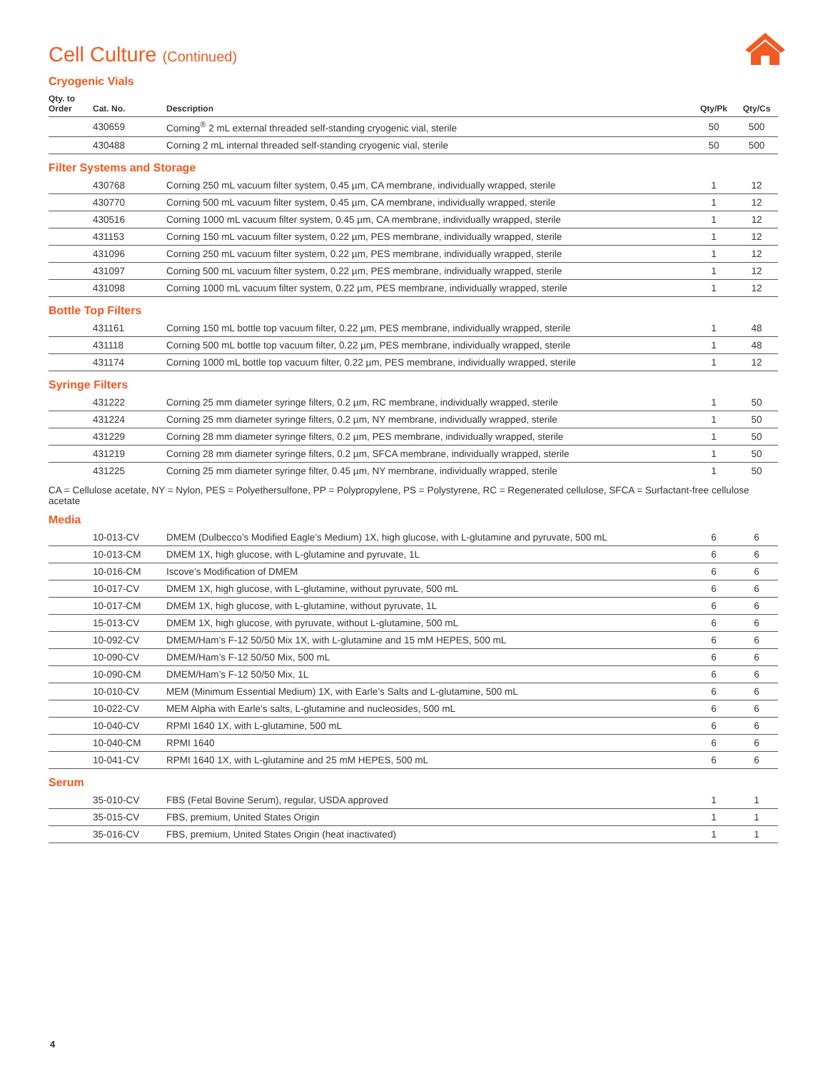Cell Culture (Continued)
Cryogenic Vials
| Qty. to Order | Cat. No. | Description | Qty/Pk | Qty/Cs |
| --- | --- | --- | --- | --- |
| | 430659 | Corning<sup>®</sup> 2 mL external threaded self-standing cryogenic vial, sterile | 50 | 500 |
| | 430488 | Corning 2 mL internal threaded self-standing cryogenic vial, sterile | 50 | 500 |
Filter Systems and Storage
| | 430768 | Corning 250 mL vacuum filter system, 0.45 µm, CA membrane, individually wrapped, sterile | 1 | 12 |
| | 430770 | Corning 500 mL vacuum filter system, 0.45 µm, CA membrane, individually wrapped, sterile | 1 | 12 |
| | 430516 | Corning 1000 mL vacuum filter system, 0.45 µm, CA membrane, individually wrapped, sterile | 1 | 12 |
| | 431153 | Corning 150 mL vacuum filter system, 0.22 µm, PES membrane, individually wrapped, sterile | 1 | 12 |
| | 431096 | Corning 250 mL vacuum filter system, 0.22 µm, PES membrane, individually wrapped, sterile | 1 | 12 |
| | 431097 | Corning 500 mL vacuum filter system, 0.22 µm, PES membrane, individually wrapped, sterile | 1 | 12 |
| | 431098 | Corning 1000 mL vacuum filter system, 0.22 µm, PES membrane, individually wrapped, sterile | 1 | 12 |
Bottle Top Filters
| | 431161 | Corning 150 mL bottle top vacuum filter, 0.22 µm, PES membrane, individually wrapped, sterile | 1 | 48 |
| | 431118 | Corning 500 mL bottle top vacuum filter, 0.22 µm, PES membrane, individually wrapped, sterile | 1 | 48 |
| | 431174 | Corning 1000 mL bottle top vacuum filter, 0.22 µm, PES membrane, individually wrapped, sterile | 1 | 12 |
Syringe Filters
| | 431222 | Corning 25 mm diameter syringe filters, 0.2 µm, RC membrane, individually wrapped, sterile | 1 | 50 |
| | 431224 | Corning 25 mm diameter syringe filters, 0.2 µm, NY membrane, individually wrapped, sterile | 1 | 50 |
| | 431229 | Corning 28 mm diameter syringe filters, 0.2 µm, PES membrane, individually wrapped, sterile | 1 | 50 |
| | 431219 | Corning 28 mm diameter syringe filters, 0.2 µm, SFCA membrane, individually wrapped, sterile | 1 | 50 |
| | 431225 | Corning 25 mm diameter syringe filter, 0.45 µm, NY membrane, individually wrapped, sterile | 1 | 50 |
CA = Cellulose acetate, NY = Nylon, PES = Polyethersulfone, PP = Polypropylene, PS = Polystyrene, RC = Regenerated cellulose, SFCA = Surfactant-free cellulose acetate
Media
| | 10-013-CV | DMEM (Dulbecco’s Modified Eagle’s Medium) 1X, high glucose, with L-glutamine and pyruvate, 500 mL | 6 | 6 |
| | 10-013-CM | DMEM 1X, high glucose, with L-glutamine and pyruvate, 1L | 6 | 6 |
| | 10-016-CM | Iscove’s Modification of DMEM | 6 | 6 |
| | 10-017-CV | DMEM 1X, high glucose, with L-glutamine, without pyruvate, 500 mL | 6 | 6 |
| | 10-017-CM | DMEM 1X, high glucose, with L-glutamine, without pyruvate, 1L | 6 | 6 |
| | 15-013-CV | DMEM 1X, high glucose, with pyruvate, without L-glutamine, 500 mL | 6 | 6 |
| | 10-092-CV | DMEM/Ham’s F-12 50/50 Mix 1X, with L-glutamine and 15 mM HEPES, 500 mL | 6 | 6 |
| | 10-090-CV | DMEM/Ham’s F-12 50/50 Mix, 500 mL | 6 | 6 |
| | 10-090-CM | DMEM/Ham’s F-12 50/50 Mix, 1L | 6 | 6 |
| | 10-010-CV | MEM (Minimum Essential Medium) 1X, with Earle’s Salts and L-glutamine, 500 mL | 6 | 6 |
| | 10-022-CV | MEM Alpha with Earle’s salts, L-glutamine and nucleosides, 500 mL | 6 | 6 |
| | 10-040-CV | RPMI 1640 1X, with L-glutamine, 500 mL | 6 | 6 |
| | 10-040-CM | RPMI 1640 | 6 | 6 |
| | 10-041-CV | RPMI 1640 1X, with L-glutamine and 25 mM HEPES, 500 mL | 6 | 6 |
Serum
| | 35-010-CV | FBS (Fetal Bovine Serum), regular, USDA approved | 1 | 1 |
| | 35-015-CV | FBS, premium, United States Origin | 1 | 1 |
| | 35-016-CV | FBS, premium, United States Origin (heat inactivated) | 1 | 1 |
4